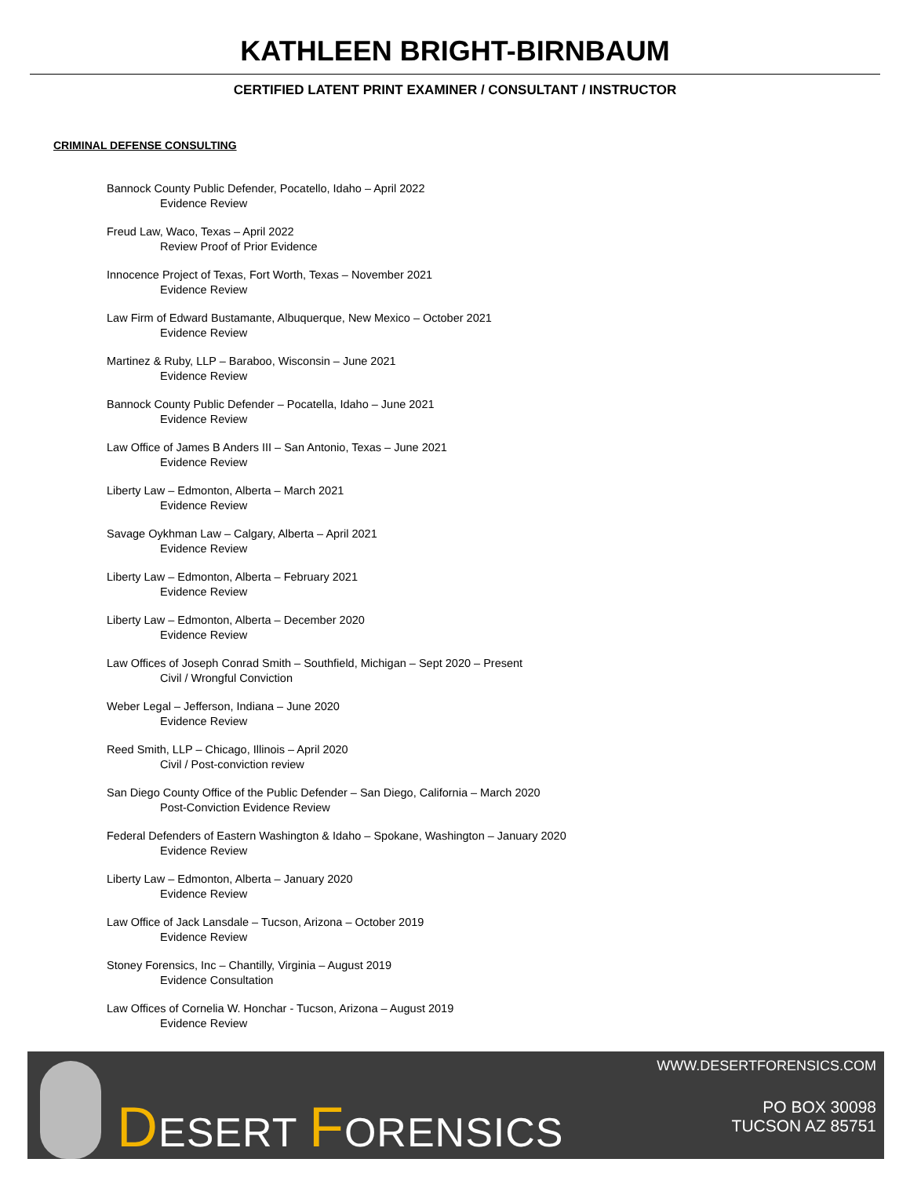KATHLEEN BRIGHT-BIRNBAUM
CERTIFIED LATENT PRINT EXAMINER / CONSULTANT / INSTRUCTOR
CRIMINAL DEFENSE CONSULTING
Bannock County Public Defender, Pocatello, Idaho – April 2022
Evidence Review
Freud Law, Waco, Texas – April 2022
Review Proof of Prior Evidence
Innocence Project of Texas, Fort Worth, Texas – November 2021
Evidence Review
Law Firm of Edward Bustamante, Albuquerque, New Mexico – October 2021
Evidence Review
Martinez & Ruby, LLP – Baraboo, Wisconsin – June 2021
Evidence Review
Bannock County Public Defender – Pocatella, Idaho – June 2021
Evidence Review
Law Office of James B Anders III – San Antonio, Texas – June 2021
Evidence Review
Liberty Law – Edmonton, Alberta – March 2021
Evidence Review
Savage Oykhman Law – Calgary, Alberta – April 2021
Evidence Review
Liberty Law – Edmonton, Alberta – February 2021
Evidence Review
Liberty Law – Edmonton, Alberta – December 2020
Evidence Review
Law Offices of Joseph Conrad Smith – Southfield, Michigan – Sept 2020 – Present
Civil / Wrongful Conviction
Weber Legal – Jefferson, Indiana – June 2020
Evidence Review
Reed Smith, LLP – Chicago, Illinois – April 2020
Civil / Post-conviction review
San Diego County Office of the Public Defender – San Diego, California – March 2020
Post-Conviction Evidence Review
Federal Defenders of Eastern Washington & Idaho – Spokane, Washington – January 2020
Evidence Review
Liberty Law – Edmonton, Alberta – January 2020
Evidence Review
Law Office of Jack Lansdale – Tucson, Arizona – October 2019
Evidence Review
Stoney Forensics, Inc – Chantilly, Virginia – August 2019
Evidence Consultation
Law Offices of Cornelia W. Honchar - Tucson, Arizona – August 2019
Evidence Review
DESERT FORENSICS
WWW.DESERTFORENSICS.COM
PO BOX 30098
TUCSON AZ 85751